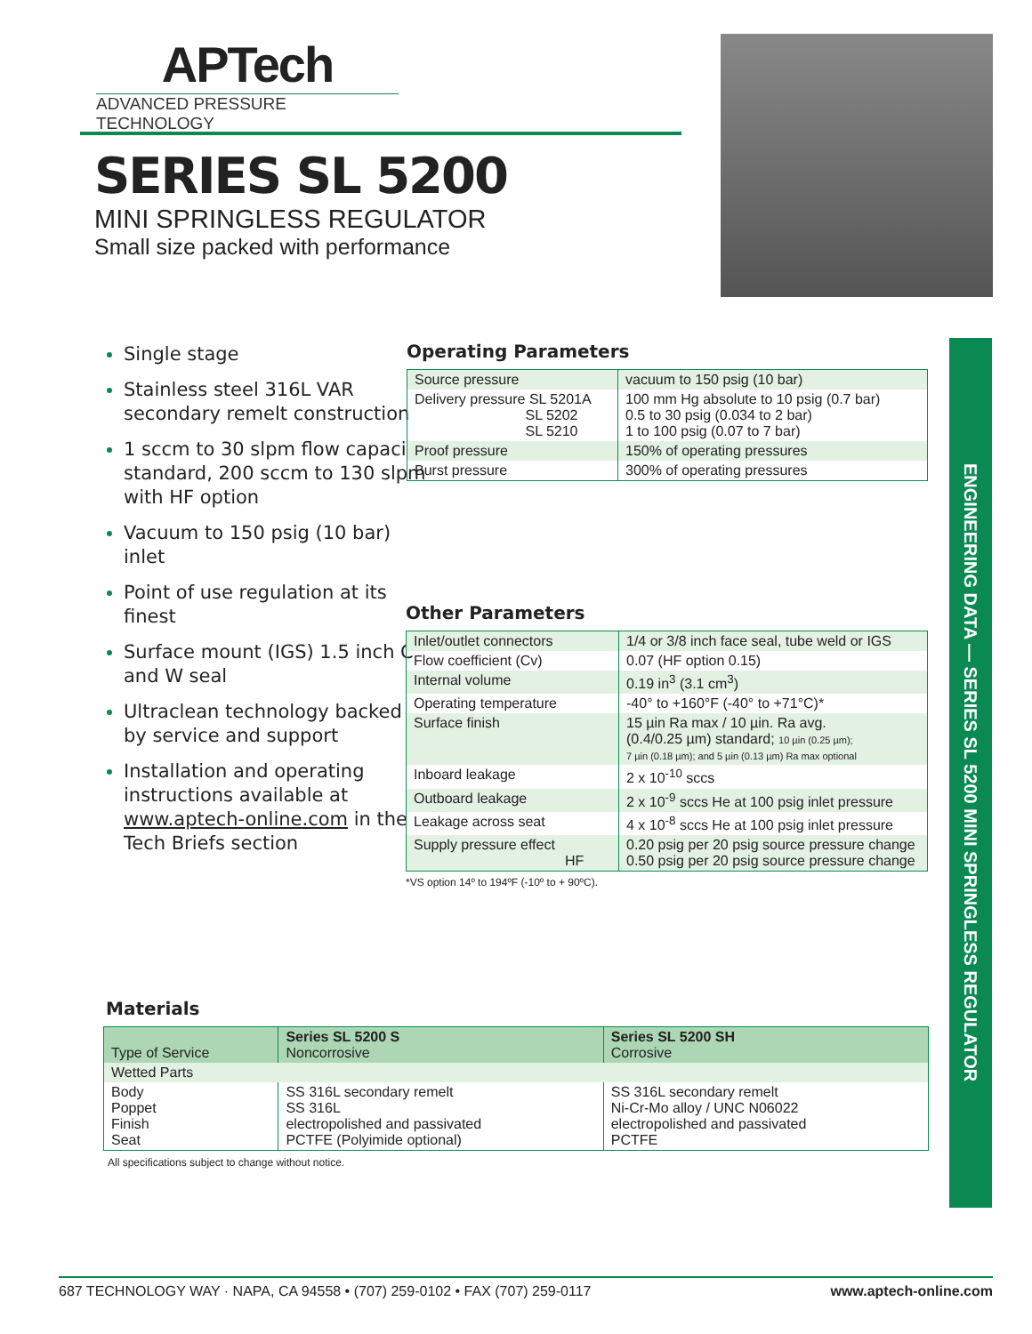APTech
ADVANCED PRESSURE TECHNOLOGY
SERIES SL 5200
MINI SPRINGLESS REGULATOR
Small size packed with performance
Single stage
Stainless steel 316L VAR secondary remelt construction
1 sccm to 30 slpm flow capacity standard, 200 sccm to 130 slpm with HF option
Vacuum to 150 psig (10 bar) inlet
Point of use regulation at its finest
Surface mount (IGS) 1.5 inch C and W seal
Ultraclean technology backed by service and support
Installation and operating instructions available at www.aptech-online.com in the Tech Briefs section
Operating Parameters
| Source pressure | vacuum to 150 psig (10 bar) |
| Delivery pressure SL 5201A SL 5202 SL 5210 | 100 mm Hg absolute to 10 psig (0.7 bar) 0.5 to 30 psig (0.034 to 2 bar) 1 to 100 psig (0.07 to 7 bar) |
| Proof pressure | 150% of operating pressures |
| Burst pressure | 300% of operating pressures |
Other Parameters
| Inlet/outlet connectors | 1/4 or 3/8 inch face seal, tube weld or IGS |
| Flow coefficient (Cv) | 0.07 (HF option 0.15) |
| Internal volume | 0.19 in<sup>3</sup> (3.1 cm<sup>3</sup>) |
| Operating temperature | -40° to +160°F (-40° to +71°C)* |
| Surface finish | 15 µin Ra max / 10 µin. Ra avg. (0.4/0.25 µm) standard; 10 µin (0.25 µm); 7 µin (0.18 µm); and 5 µin (0.13 µm) Ra max optional |
| Inboard leakage | 2 x 10<sup>-10</sup> sccs |
| Outboard leakage | 2 x 10<sup>-9</sup> sccs He at 100 psig inlet pressure |
| Leakage across seat | 4 x 10<sup>-8</sup> sccs He at 100 psig inlet pressure |
| Supply pressure effect HF | 0.20 psig per 20 psig source pressure change 0.50 psig per 20 psig source pressure change |
*VS option 14º to 194ºF (-10º to + 90ºC).
Materials
| Type of Service | Series SL 5200 S Noncorrosive | Series SL 5200 SH Corrosive |
| --- | --- | --- |
| Wetted Parts | | |
| Body Poppet Finish Seat | SS 316L secondary remelt SS 316L electropolished and passivated PCTFE (Polyimide optional) | SS 316L secondary remelt Ni-Cr-Mo alloy / UNC N06022 electropolished and passivated PCTFE |
All specifications subject to change without notice.
ENGINEERING DATA — SERIES SL 5200 MINI SPRINGLESS REGULATOR
687 TECHNOLOGY WAY · NAPA, CA 94558 • (707) 259-0102 • FAX (707) 259-0117 www.aptech-online.com